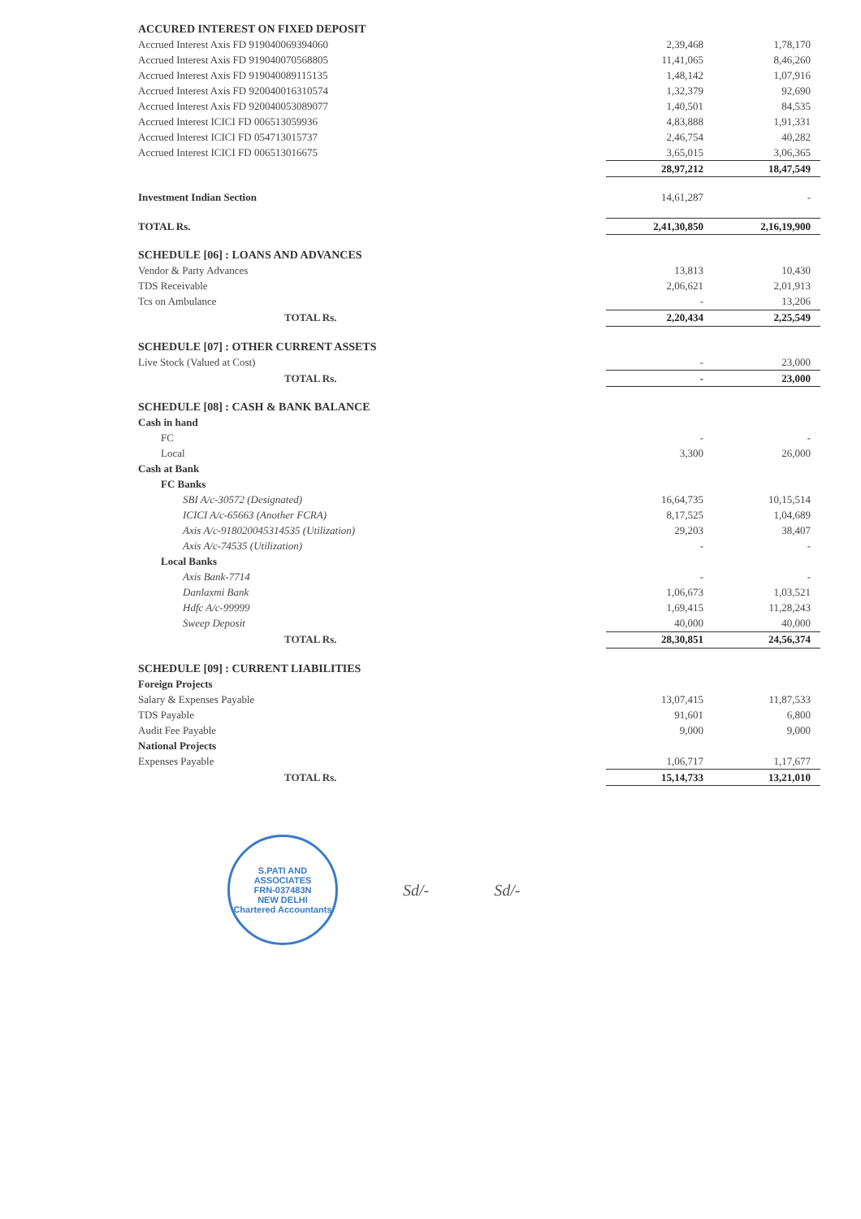| ACCURED INTEREST ON FIXED DEPOSIT | | |
| Accrued Interest Axis FD 919040069394060 | 2,39,468 | 1,78,170 |
| Accrued Interest Axis FD 919040070568805 | 11,41,065 | 8,46,260 |
| Accrued Interest Axis FD 919040089115135 | 1,48,142 | 1,07,916 |
| Accrued Interest Axis FD 920040016310574 | 1,32,379 | 92,690 |
| Accrued Interest Axis FD 920040053089077 | 1,40,501 | 84,535 |
| Accrued Interest ICICI FD 006513059936 | 4,83,888 | 1,91,331 |
| Accrued Interest ICICI FD 054713015737 | 2,46,754 | 40,282 |
| Accrued Interest ICICI FD 006513016675 | 3,65,015 | 3,06,365 |
| | 28,97,212 | 18,47,549 |
| Investment Indian Section | 14,61,287 | - |
| TOTAL Rs. | 2,41,30,850 | 2,16,19,900 |
| SCHEDULE [06] : LOANS AND ADVANCES | | |
| Vendor & Party Advances | 13,813 | 10,430 |
| TDS Receivable | 2,06,621 | 2,01,913 |
| Tcs on Ambulance | - | 13,206 |
| TOTAL Rs. | 2,20,434 | 2,25,549 |
| SCHEDULE [07] : OTHER CURRENT ASSETS | | |
| Live Stock (Valued at Cost) | - | 23,000 |
| TOTAL Rs. | - | 23,000 |
| SCHEDULE [08] : CASH & BANK BALANCE | | |
| Cash in hand | | |
| FC | - | - |
| Local | 3,300 | 26,000 |
| Cash at Bank | | |
| FC Banks | | |
| SBI A/c-30572 (Designated) | 16,64,735 | 10,15,514 |
| ICICI A/c-65663 (Another FCRA) | 8,17,525 | 1,04,689 |
| Axis A/c-918020045314535 (Utilization) | 29,203 | 38,407 |
| Axis A/c-74535 (Utilization) | - | - |
| Local Banks | | |
| Axis Bank-7714 | - | - |
| Danlaxmi Bank | 1,06,673 | 1,03,521 |
| Hdfc A/c-99999 | 1,69,415 | 11,28,243 |
| Sweep Deposit | 40,000 | 40,000 |
| TOTAL Rs. | 28,30,851 | 24,56,374 |
| SCHEDULE [09] : CURRENT LIABILITIES | | |
| Foreign Projects | | |
| Salary & Expenses Payable | 13,07,415 | 11,87,533 |
| TDS Payable | 91,601 | 6,800 |
| Audit Fee Payable | 9,000 | 9,000 |
| National Projects | | |
| Expenses Payable | 1,06,717 | 1,17,677 |
| TOTAL Rs. | 15,14,733 | 13,21,010 |
S.PATI AND ASSOCIATES
FRN-037483N
NEW DELHI
Chartered Accountants
Sd/- Sd/-